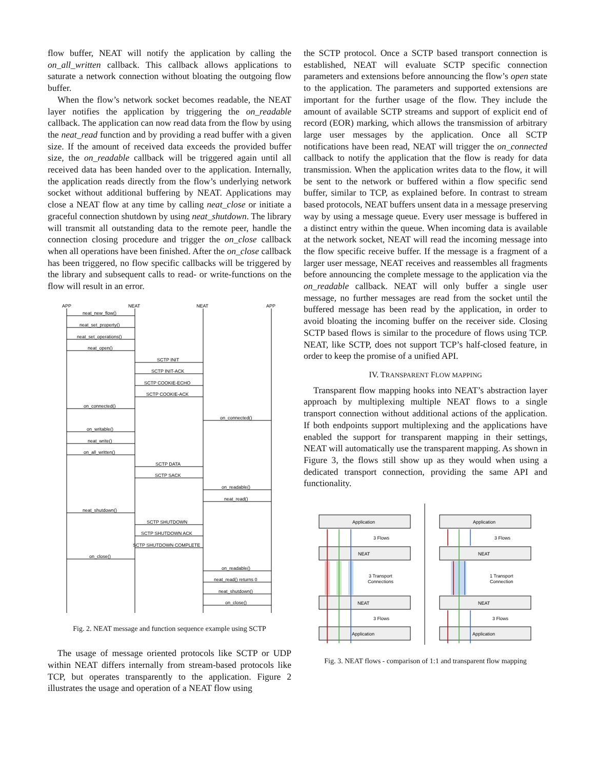flow buffer, NEAT will notify the application by calling the on_all_written callback. This callback allows applications to saturate a network connection without bloating the outgoing flow buffer.
When the flow’s network socket becomes readable, the NEAT layer notifies the application by triggering the on_readable callback. The application can now read data from the flow by using the neat_read function and by providing a read buffer with a given size. If the amount of received data exceeds the provided buffer size, the on_readable callback will be triggered again until all received data has been handed over to the application. Internally, the application reads directly from the flow’s underlying network socket without additional buffering by NEAT. Applications may close a NEAT flow at any time by calling neat_close or initiate a graceful connection shutdown by using neat_shutdown. The library will transmit all outstanding data to the remote peer, handle the connection closing procedure and trigger the on_close callback when all operations have been finished. After the on_close callback has been triggered, no flow specific callbacks will be triggered by the library and subsequent calls to read- or write-functions on the flow will result in an error.
APP
NEAT
NEAT
APP
neat_new_flow()
neat_set_property()
neat_set_operations()
neat_open()
SCTP INIT
SCTP INIT-ACK
SCTP COOKIE-ECHO
SCTP COOKIE-ACK
on_connected()
on_connected()
on_writable()
neat_write()
on_all_written()
SCTP DATA
SCTP SACK
on_readable()
neat_read()
neat_shutdown()
SCTP SHUTDOWN
SCTP SHUTDOWN ACK
SCTP SHUTDOWN COMPLETE
on_close()
on_readable()
neat_read() returns 0
neat_shutdown()
on_close()
Fig. 2. NEAT message and function sequence example using SCTP
The usage of message oriented protocols like SCTP or UDP within NEAT differs internally from stream-based protocols like TCP, but operates transparently to the application. Figure 2 illustrates the usage and operation of a NEAT flow using
the SCTP protocol. Once a SCTP based transport connection is established, NEAT will evaluate SCTP specific connection parameters and extensions before announcing the flow’s open state to the application. The parameters and supported extensions are important for the further usage of the flow. They include the amount of available SCTP streams and support of explicit end of record (EOR) marking, which allows the transmission of arbitrary large user messages by the application. Once all SCTP notifications have been read, NEAT will trigger the on_connected callback to notify the application that the flow is ready for data transmission. When the application writes data to the flow, it will be sent to the network or buffered within a flow specific send buffer, similar to TCP, as explained before. In contrast to stream based protocols, NEAT buffers unsent data in a message preserving way by using a message queue. Every user message is buffered in a distinct entry within the queue. When incoming data is available at the network socket, NEAT will read the incoming message into the flow specific receive buffer. If the message is a fragment of a larger user message, NEAT receives and reassembles all fragments before announcing the complete message to the application via the on_readable callback. NEAT will only buffer a single user message, no further messages are read from the socket until the buffered message has been read by the application, in order to avoid bloating the incoming buffer on the receiver side. Closing SCTP based flows is similar to the procedure of flows using TCP. NEAT, like SCTP, does not support TCP’s half-closed feature, in order to keep the promise of a unified API.
IV. TRANSPARENT FLOW MAPPING
Transparent flow mapping hooks into NEAT’s abstraction layer approach by multiplexing multiple NEAT flows to a single transport connection without additional actions of the application. If both endpoints support multiplexing and the applications have enabled the support for transparent mapping in their settings, NEAT will automatically use the transparent mapping. As shown in Figure 3, the flows still show up as they would when using a dedicated transport connection, providing the same API and functionality.
Application
3 Flows
NEAT
3 Transport
Connections
NEAT
3 Flows
Application
Application
3 Flows
NEAT
1 Transport
Connection
NEAT
3 Flows
Application
Fig. 3. NEAT flows - comparison of 1:1 and transparent flow mapping